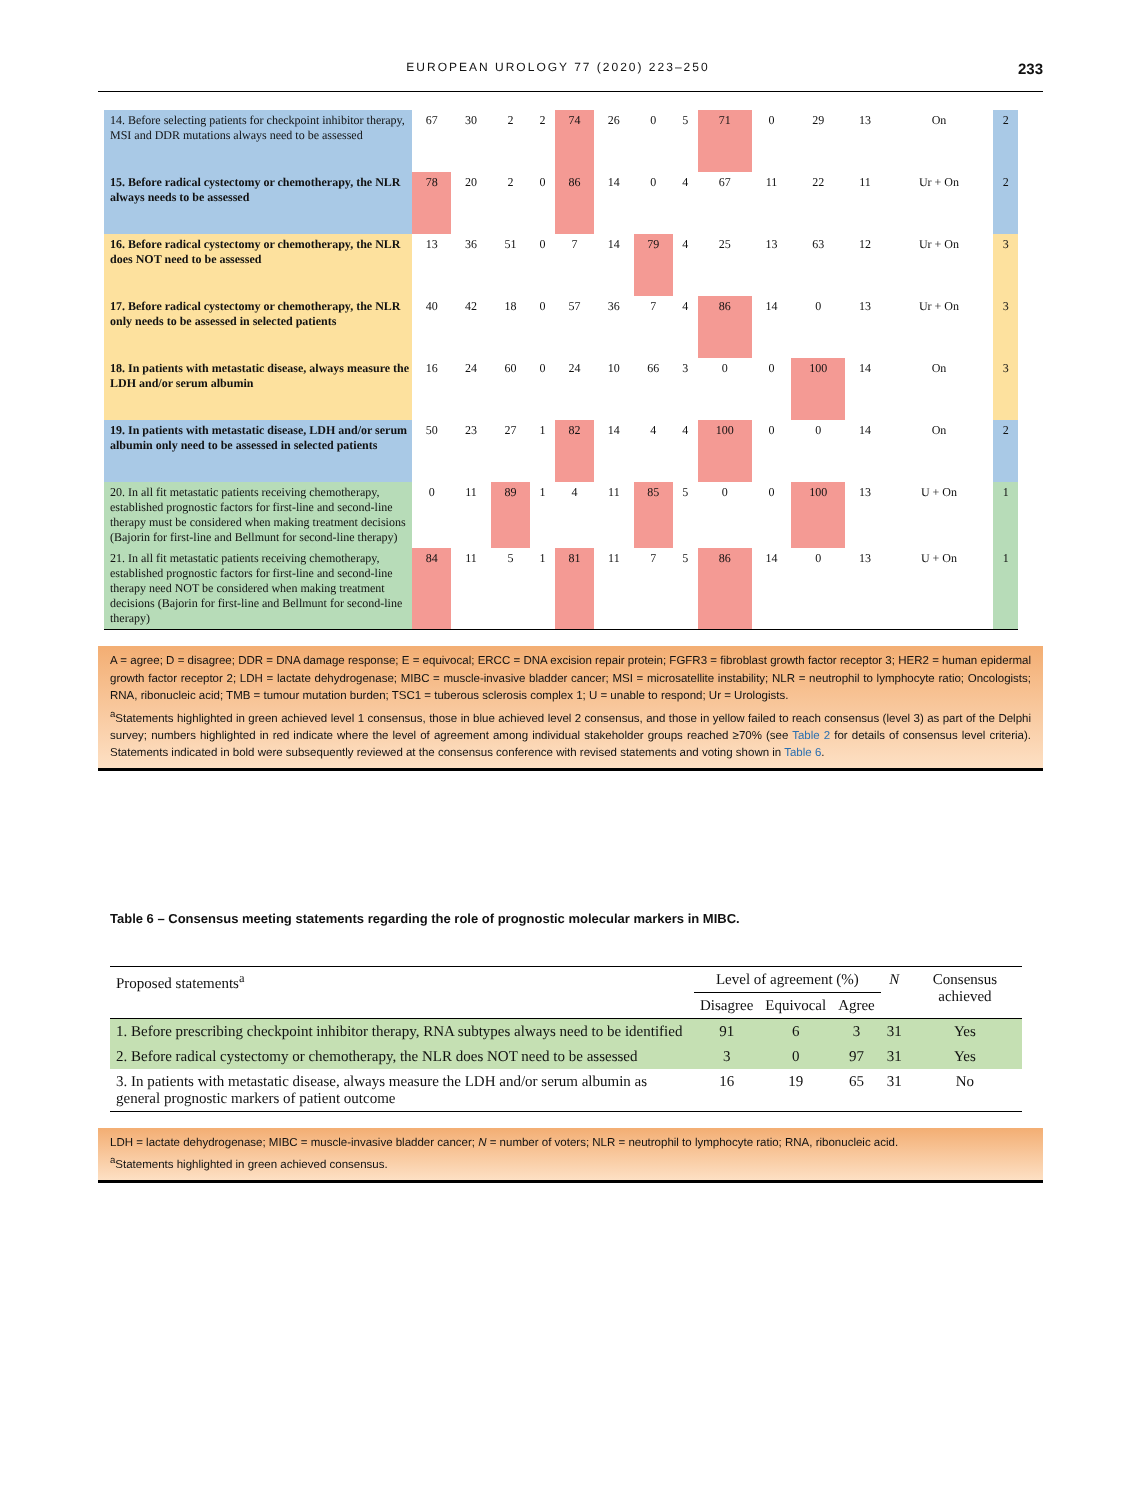EUROPEAN UROLOGY 77 (2020) 223–250 233
| 14. Before selecting patients for checkpoint inhibitor therapy, MSI and DDR mutations always need to be assessed | 67 | 30 | 2 | 2 | 74 | 26 | 0 | 5 | 71 | 0 | 29 | 13 | On | 2 |
| 15. Before radical cystectomy or chemotherapy, the NLR always needs to be assessed | 78 | 20 | 2 | 0 | 86 | 14 | 0 | 4 | 67 | 11 | 22 | 11 | Ur + On | 2 |
| 16. Before radical cystectomy or chemotherapy, the NLR does NOT need to be assessed | 13 | 36 | 51 | 0 | 7 | 14 | 79 | 4 | 25 | 13 | 63 | 12 | Ur + On | 3 |
| 17. Before radical cystectomy or chemotherapy, the NLR only needs to be assessed in selected patients | 40 | 42 | 18 | 0 | 57 | 36 | 7 | 4 | 86 | 14 | 0 | 13 | Ur + On | 3 |
| 18. In patients with metastatic disease, always measure the LDH and/or serum albumin | 16 | 24 | 60 | 0 | 24 | 10 | 66 | 3 | 0 | 0 | 100 | 14 | On | 3 |
| 19. In patients with metastatic disease, LDH and/or serum albumin only need to be assessed in selected patients | 50 | 23 | 27 | 1 | 82 | 14 | 4 | 4 | 100 | 0 | 0 | 14 | On | 2 |
| 20. In all fit metastatic patients receiving chemotherapy, established prognostic factors for first-line and second-line therapy must be considered when making treatment decisions (Bajorin for first-line and Bellmunt for second-line therapy) | 0 | 11 | 89 | 1 | 4 | 11 | 85 | 5 | 0 | 0 | 100 | 13 | U + On | 1 |
| 21. In all fit metastatic patients receiving chemotherapy, established prognostic factors for first-line and second-line therapy need NOT be considered when making treatment decisions (Bajorin for first-line and Bellmunt for second-line therapy) | 84 | 11 | 5 | 1 | 81 | 11 | 7 | 5 | 86 | 14 | 0 | 13 | U + On | 1 |
A = agree; D = disagree; DDR = DNA damage response; E = equivocal; ERCC = DNA excision repair protein; FGFR3 = fibroblast growth factor receptor 3; HER2 = human epidermal growth factor receptor 2; LDH = lactate dehydrogenase; MIBC = muscle-invasive bladder cancer; MSI = microsatellite instability; NLR = neutrophil to lymphocyte ratio; Oncologists; RNA, ribonucleic acid; TMB = tumour mutation burden; TSC1 = tuberous sclerosis complex 1; U = unable to respond; Ur = Urologists.
<sup>a</sup> Statements highlighted in green achieved level 1 consensus, those in blue achieved level 2 consensus, and those in yellow failed to reach consensus (level 3) as part of the Delphi survey; numbers highlighted in red indicate where the level of agreement among individual stakeholder groups reached ≥70% (see Table 2 for details of consensus level criteria). Statements indicated in bold were subsequently reviewed at the consensus conference with revised statements and voting shown in Table 6.
Table 6 – Consensus meeting statements regarding the role of prognostic molecular markers in MIBC.
| Proposed statements<sup>a</sup> | Level of agreement (%) | | | N | Consensus achieved |
| --- | --- | --- | --- | --- | --- |
| | Disagree | Equivocal | Agree | | |
| 1. Before prescribing checkpoint inhibitor therapy, RNA subtypes always need to be identified | 91 | 6 | 3 | 31 | Yes |
| 2. Before radical cystectomy or chemotherapy, the NLR does NOT need to be assessed | 3 | 0 | 97 | 31 | Yes |
| 3. In patients with metastatic disease, always measure the LDH and/or serum albumin as general prognostic markers of patient outcome | 16 | 19 | 65 | 31 | No |
LDH = lactate dehydrogenase; MIBC = muscle-invasive bladder cancer; N = number of voters; NLR = neutrophil to lymphocyte ratio; RNA, ribonucleic acid.
<sup>a</sup> Statements highlighted in green achieved consensus.